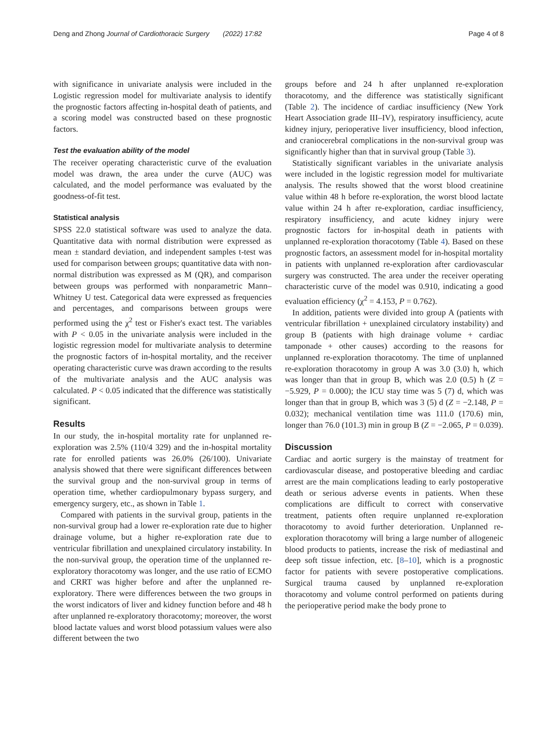Deng and Zhong Journal of Cardiothoracic Surgery (2022) 17:82 Page 4 of 8
with significance in univariate analysis were included in the Logistic regression model for multivariate analysis to identify the prognostic factors affecting in-hospital death of patients, and a scoring model was constructed based on these prognostic factors.
Test the evaluation ability of the model
The receiver operating characteristic curve of the evaluation model was drawn, the area under the curve (AUC) was calculated, and the model performance was evaluated by the goodness-of-fit test.
Statistical analysis
SPSS 22.0 statistical software was used to analyze the data. Quantitative data with normal distribution were expressed as mean ± standard deviation, and independent samples t-test was used for comparison between groups; quantitative data with non-normal distribution was expressed as M (QR), and comparison between groups was performed with nonparametric Mann–Whitney U test. Categorical data were expressed as frequencies and percentages, and comparisons between groups were performed using the χ<sup>2</sup> test or Fisher's exact test. The variables with P < 0.05 in the univariate analysis were included in the logistic regression model for multivariate analysis to determine the prognostic factors of in-hospital mortality, and the receiver operating characteristic curve was drawn according to the results of the multivariate analysis and the AUC analysis was calculated. P < 0.05 indicated that the difference was statistically significant.
Results
In our study, the in-hospital mortality rate for unplanned re-exploration was 2.5% (110/4 329) and the in-hospital mortality rate for enrolled patients was 26.0% (26/100). Univariate analysis showed that there were significant differences between the survival group and the non-survival group in terms of operation time, whether cardiopulmonary bypass surgery, and emergency surgery, etc., as shown in Table 1.
Compared with patients in the survival group, patients in the non-survival group had a lower re-exploration rate due to higher drainage volume, but a higher re-exploration rate due to ventricular fibrillation and unexplained circulatory instability. In the non-survival group, the operation time of the unplanned re-exploratory thoracotomy was longer, and the use ratio of ECMO and CRRT was higher before and after the unplanned re-exploratory. There were differences between the two groups in the worst indicators of liver and kidney function before and 48 h after unplanned re-exploratory thoracotomy; moreover, the worst blood lactate values and worst blood potassium values were also different between the two
groups before and 24 h after unplanned re-exploration thoracotomy, and the difference was statistically significant (Table 2). The incidence of cardiac insufficiency (New York Heart Association grade III–IV), respiratory insufficiency, acute kidney injury, perioperative liver insufficiency, blood infection, and craniocerebral complications in the non-survival group was significantly higher than that in survival group (Table 3).
Statistically significant variables in the univariate analysis were included in the logistic regression model for multivariate analysis. The results showed that the worst blood creatinine value within 48 h before re-exploration, the worst blood lactate value within 24 h after re-exploration, cardiac insufficiency, respiratory insufficiency, and acute kidney injury were prognostic factors for in-hospital death in patients with unplanned re-exploration thoracotomy (Table 4). Based on these prognostic factors, an assessment model for in-hospital mortality in patients with unplanned re-exploration after cardiovascular surgery was constructed. The area under the receiver operating characteristic curve of the model was 0.910, indicating a good evaluation efficiency (χ<sup>2</sup> = 4.153, P = 0.762).
In addition, patients were divided into group A (patients with ventricular fibrillation + unexplained circulatory instability) and group B (patients with high drainage volume + cardiac tamponade + other causes) according to the reasons for unplanned re-exploration thoracotomy. The time of unplanned re-exploration thoracotomy in group A was 3.0 (3.0) h, which was longer than that in group B, which was 2.0 (0.5) h (Z = −5.929, P = 0.000); the ICU stay time was 5 (7) d, which was longer than that in group B, which was 3 (5) d (Z = −2.148, P = 0.032); mechanical ventilation time was 111.0 (170.6) min, longer than 76.0 (101.3) min in group B (Z = −2.065, P = 0.039).
Discussion
Cardiac and aortic surgery is the mainstay of treatment for cardiovascular disease, and postoperative bleeding and cardiac arrest are the main complications leading to early postoperative death or serious adverse events in patients. When these complications are difficult to correct with conservative treatment, patients often require unplanned re-exploration thoracotomy to avoid further deterioration. Unplanned re-exploration thoracotomy will bring a large number of allogeneic blood products to patients, increase the risk of mediastinal and deep soft tissue infection, etc. [8–10], which is a prognostic factor for patients with severe postoperative complications. Surgical trauma caused by unplanned re-exploration thoracotomy and volume control performed on patients during the perioperative period make the body prone to